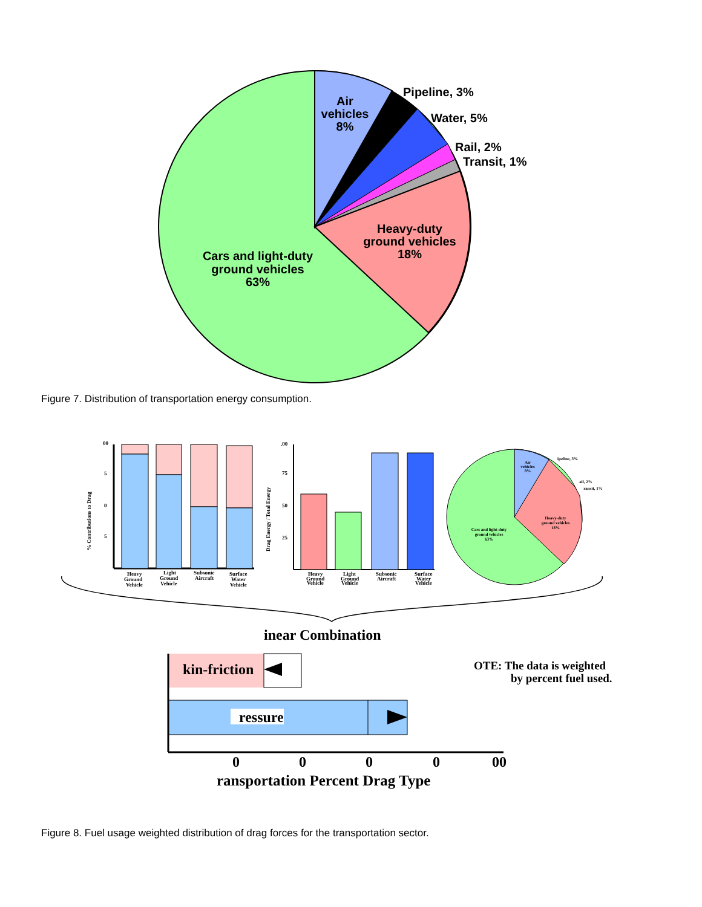Air
vehicles
8%
Heavy-duty
ground vehicles
18%
Cars and light-duty
ground vehicles
63%
Pipeline, 3%
Water, 5%
Rail, 2%
Transit, 1%
Figure 7. Distribution of transportation energy consumption.
00
5
0
5
% Contributions to Drag
Heavy
Ground
Vehicle
Light
Ground
Vehicle
Subsonic
Aircraft
Surface
Water
Vehicle
.00
75
50
25
Drag Energy / Total Energy
Heavy
Ground
Vehicle
Light
Ground
Vehicle
Subsonic
Aircraft
Surface
Water
Vehicle
Air
vehicles
8%
Heavy-duty
ground vehicles
18%
Cars and light-duty
ground vehicles
63%
ipeline, 3%
ail, 2%
ransit, 1%
inear Combination
kin-friction
ressure
OTE: The data is weighted
by percent fuel used.
0
0
0
0
00
ransportation Percent Drag Type
Figure 8. Fuel usage weighted distribution of drag forces for the transportation sector.